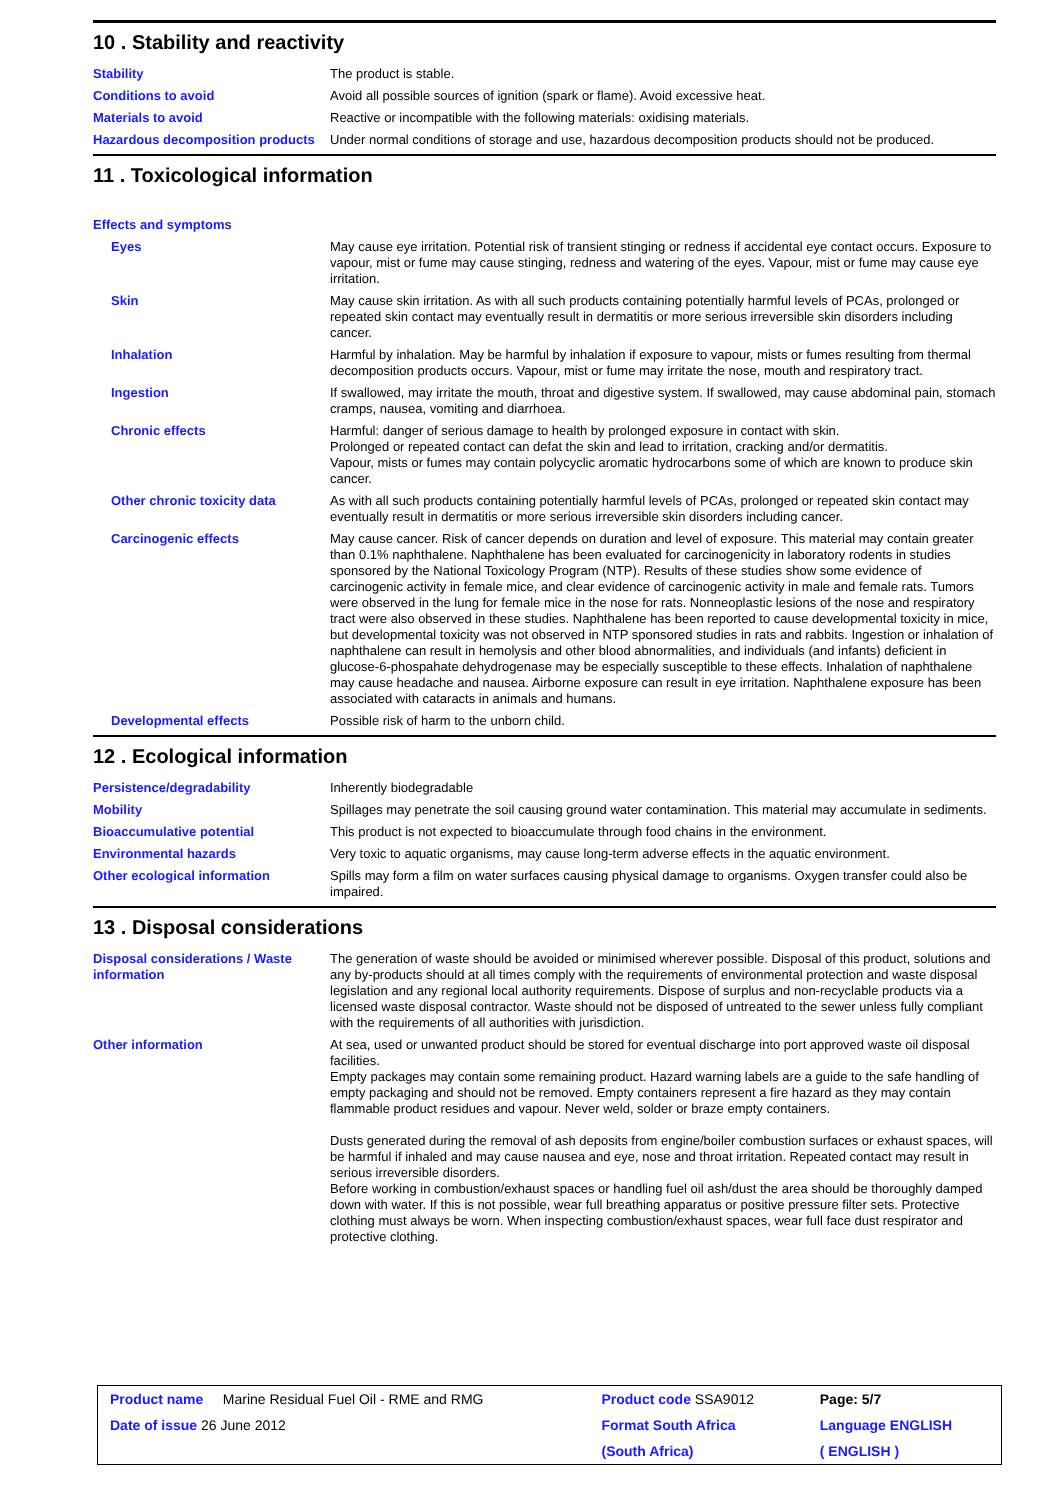10 . Stability and reactivity
| Stability | The product is stable. |
| Conditions to avoid | Avoid all possible sources of ignition (spark or flame). Avoid excessive heat. |
| Materials to avoid | Reactive or incompatible with the following materials: oxidising materials. |
| Hazardous decomposition products | Under normal conditions of storage and use, hazardous decomposition products should not be produced. |
11 . Toxicological information
| Effects and symptoms | |
| Eyes | May cause eye irritation. Potential risk of transient stinging or redness if accidental eye contact occurs. Exposure to vapour, mist or fume may cause stinging, redness and watering of the eyes. Vapour, mist or fume may cause eye irritation. |
| Skin | May cause skin irritation. As with all such products containing potentially harmful levels of PCAs, prolonged or repeated skin contact may eventually result in dermatitis or more serious irreversible skin disorders including cancer. |
| Inhalation | Harmful by inhalation. May be harmful by inhalation if exposure to vapour, mists or fumes resulting from thermal decomposition products occurs. Vapour, mist or fume may irritate the nose, mouth and respiratory tract. |
| Ingestion | If swallowed, may irritate the mouth, throat and digestive system. If swallowed, may cause abdominal pain, stomach cramps, nausea, vomiting and diarrhoea. |
| Chronic effects | Harmful: danger of serious damage to health by prolonged exposure in contact with skin. Prolonged or repeated contact can defat the skin and lead to irritation, cracking and/or dermatitis. Vapour, mists or fumes may contain polycyclic aromatic hydrocarbons some of which are known to produce skin cancer. |
| Other chronic toxicity data | As with all such products containing potentially harmful levels of PCAs, prolonged or repeated skin contact may eventually result in dermatitis or more serious irreversible skin disorders including cancer. |
| Carcinogenic effects | May cause cancer. Risk of cancer depends on duration and level of exposure. This material may contain greater than 0.1% naphthalene. Naphthalene has been evaluated for carcinogenicity in laboratory rodents in studies sponsored by the National Toxicology Program (NTP). Results of these studies show some evidence of carcinogenic activity in female mice, and clear evidence of carcinogenic activity in male and female rats. Tumors were observed in the lung for female mice in the nose for rats. Nonneoplastic lesions of the nose and respiratory tract were also observed in these studies. Naphthalene has been reported to cause developmental toxicity in mice, but developmental toxicity was not observed in NTP sponsored studies in rats and rabbits. Ingestion or inhalation of naphthalene can result in hemolysis and other blood abnormalities, and individuals (and infants) deficient in glucose-6-phospahate dehydrogenase may be especially susceptible to these effects. Inhalation of naphthalene may cause headache and nausea. Airborne exposure can result in eye irritation. Naphthalene exposure has been associated with cataracts in animals and humans. |
| Developmental effects | Possible risk of harm to the unborn child. |
12 . Ecological information
| Persistence/degradability | Inherently biodegradable |
| Mobility | Spillages may penetrate the soil causing ground water contamination. This material may accumulate in sediments. |
| Bioaccumulative potential | This product is not expected to bioaccumulate through food chains in the environment. |
| Environmental hazards | Very toxic to aquatic organisms, may cause long-term adverse effects in the aquatic environment. |
| Other ecological information | Spills may form a film on water surfaces causing physical damage to organisms. Oxygen transfer could also be impaired. |
13 . Disposal considerations
| Disposal considerations / Waste information | The generation of waste should be avoided or minimised wherever possible. Disposal of this product, solutions and any by-products should at all times comply with the requirements of environmental protection and waste disposal legislation and any regional local authority requirements. Dispose of surplus and non-recyclable products via a licensed waste disposal contractor. Waste should not be disposed of untreated to the sewer unless fully compliant with the requirements of all authorities with jurisdiction. |
| Other information | At sea, used or unwanted product should be stored for eventual discharge into port approved waste oil disposal facilities. Empty packages may contain some remaining product. Hazard warning labels are a guide to the safe handling of empty packaging and should not be removed. Empty containers represent a fire hazard as they may contain flammable product residues and vapour. Never weld, solder or braze empty containers. Dusts generated during the removal of ash deposits from engine/boiler combustion surfaces or exhaust spaces, will be harmful if inhaled and may cause nausea and eye, nose and throat irritation. Repeated contact may result in serious irreversible disorders. Before working in combustion/exhaust spaces or handling fuel oil ash/dust the area should be thoroughly damped down with water. If this is not possible, wear full breathing apparatus or positive pressure filter sets. Protective clothing must always be worn. When inspecting combustion/exhaust spaces, wear full face dust respirator and protective clothing. |
| Product name Marine Residual Fuel Oil - RME and RMG | Product code SSA9012 | Page: 5/7 |
| Date of issue 26 June 2012 | Format South Africa | Language ENGLISH |
| | (South Africa) | ( ENGLISH ) |